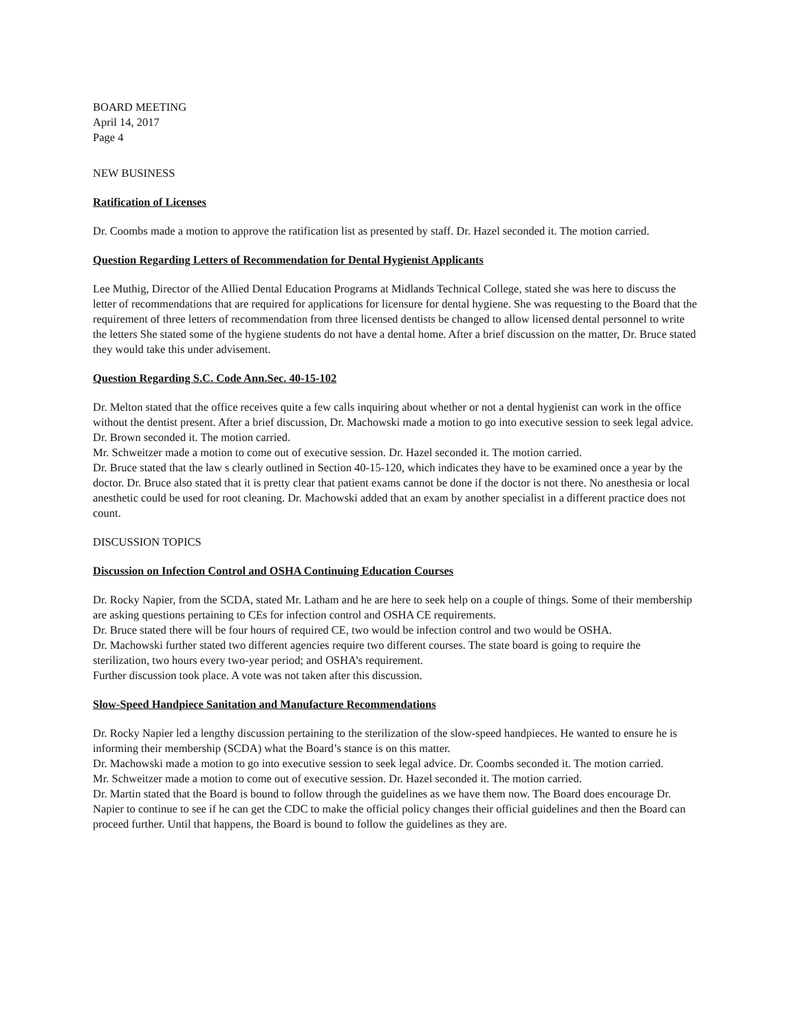BOARD MEETING
April 14, 2017
Page 4
NEW BUSINESS
Ratification of Licenses
Dr. Coombs made a motion to approve the ratification list as presented by staff. Dr. Hazel seconded it. The motion carried.
Question Regarding Letters of Recommendation for Dental Hygienist Applicants
Lee Muthig, Director of the Allied Dental Education Programs at Midlands Technical College, stated she was here to discuss the letter of recommendations that are required for applications for licensure for dental hygiene. She was requesting to the Board that the requirement of three letters of recommendation from three licensed dentists be changed to allow licensed dental personnel to write the letters She stated some of the hygiene students do not have a dental home. After a brief discussion on the matter, Dr. Bruce stated they would take this under advisement.
Question Regarding S.C. Code Ann.Sec. 40-15-102
Dr. Melton stated that the office receives quite a few calls inquiring about whether or not a dental hygienist can work in the office without the dentist present. After a brief discussion, Dr. Machowski made a motion to go into executive session to seek legal advice. Dr. Brown seconded it. The motion carried.
Mr. Schweitzer made a motion to come out of executive session. Dr. Hazel seconded it. The motion carried.
Dr. Bruce stated that the law s clearly outlined in Section 40-15-120, which indicates they have to be examined once a year by the doctor. Dr. Bruce also stated that it is pretty clear that patient exams cannot be done if the doctor is not there. No anesthesia or local anesthetic could be used for root cleaning. Dr. Machowski added that an exam by another specialist in a different practice does not count.
DISCUSSION TOPICS
Discussion on Infection Control and OSHA Continuing Education Courses
Dr. Rocky Napier, from the SCDA, stated Mr. Latham and he are here to seek help on a couple of things. Some of their membership are asking questions pertaining to CEs for infection control and OSHA CE requirements.
Dr. Bruce stated there will be four hours of required CE, two would be infection control and two would be OSHA.
Dr. Machowski further stated two different agencies require two different courses. The state board is going to require the sterilization, two hours every two-year period; and OSHA’s requirement.
Further discussion took place. A vote was not taken after this discussion.
Slow-Speed Handpiece Sanitation and Manufacture Recommendations
Dr. Rocky Napier led a lengthy discussion pertaining to the sterilization of the slow-speed handpieces. He wanted to ensure he is informing their membership (SCDA) what the Board’s stance is on this matter.
Dr. Machowski made a motion to go into executive session to seek legal advice. Dr. Coombs seconded it. The motion carried.
Mr. Schweitzer made a motion to come out of executive session. Dr. Hazel seconded it. The motion carried.
Dr. Martin stated that the Board is bound to follow through the guidelines as we have them now. The Board does encourage Dr. Napier to continue to see if he can get the CDC to make the official policy changes their official guidelines and then the Board can proceed further. Until that happens, the Board is bound to follow the guidelines as they are.